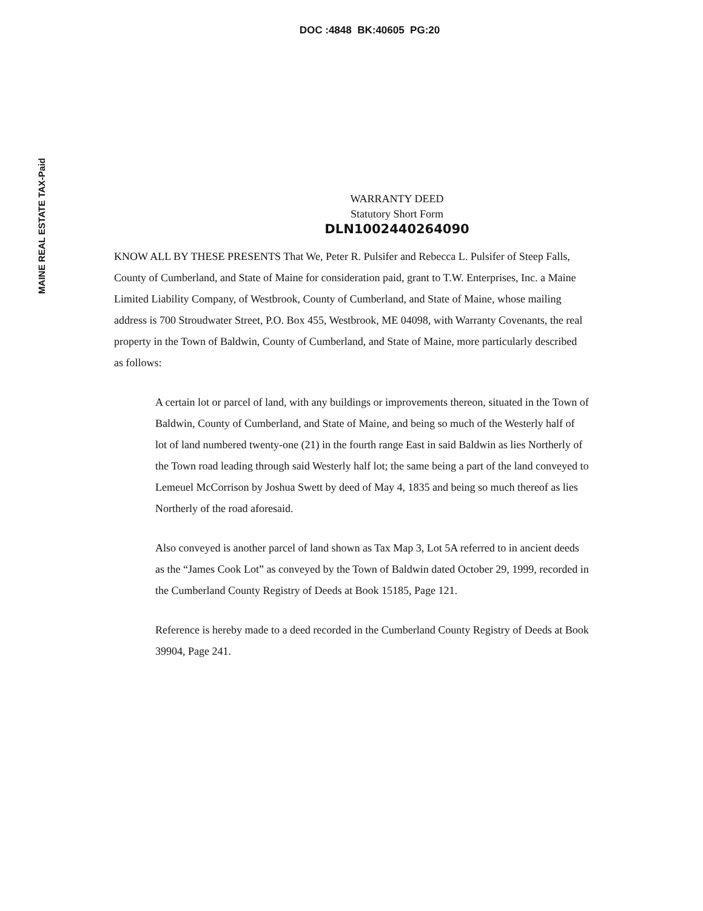DOC :4848 BK:40605 PG:20
MAINE REAL ESTATE TAX-Paid
WARRANTY DEED
Statutory Short Form
DLN1002440264090
KNOW ALL BY THESE PRESENTS That We, Peter R. Pulsifer and Rebecca L. Pulsifer of Steep Falls, County of Cumberland, and State of Maine for consideration paid, grant to T.W. Enterprises, Inc. a Maine Limited Liability Company, of Westbrook, County of Cumberland, and State of Maine, whose mailing address is 700 Stroudwater Street, P.O. Box 455, Westbrook, ME 04098, with Warranty Covenants, the real property in the Town of Baldwin, County of Cumberland, and State of Maine, more particularly described as follows:
A certain lot or parcel of land, with any buildings or improvements thereon, situated in the Town of Baldwin, County of Cumberland, and State of Maine, and being so much of the Westerly half of lot of land numbered twenty-one (21) in the fourth range East in said Baldwin as lies Northerly of the Town road leading through said Westerly half lot; the same being a part of the land conveyed to Lemeuel McCorrison by Joshua Swett by deed of May 4, 1835 and being so much thereof as lies Northerly of the road aforesaid.
Also conveyed is another parcel of land shown as Tax Map 3, Lot 5A referred to in ancient deeds as the “James Cook Lot” as conveyed by the Town of Baldwin dated October 29, 1999, recorded in the Cumberland County Registry of Deeds at Book 15185, Page 121.
Reference is hereby made to a deed recorded in the Cumberland County Registry of Deeds at Book 39904, Page 241.